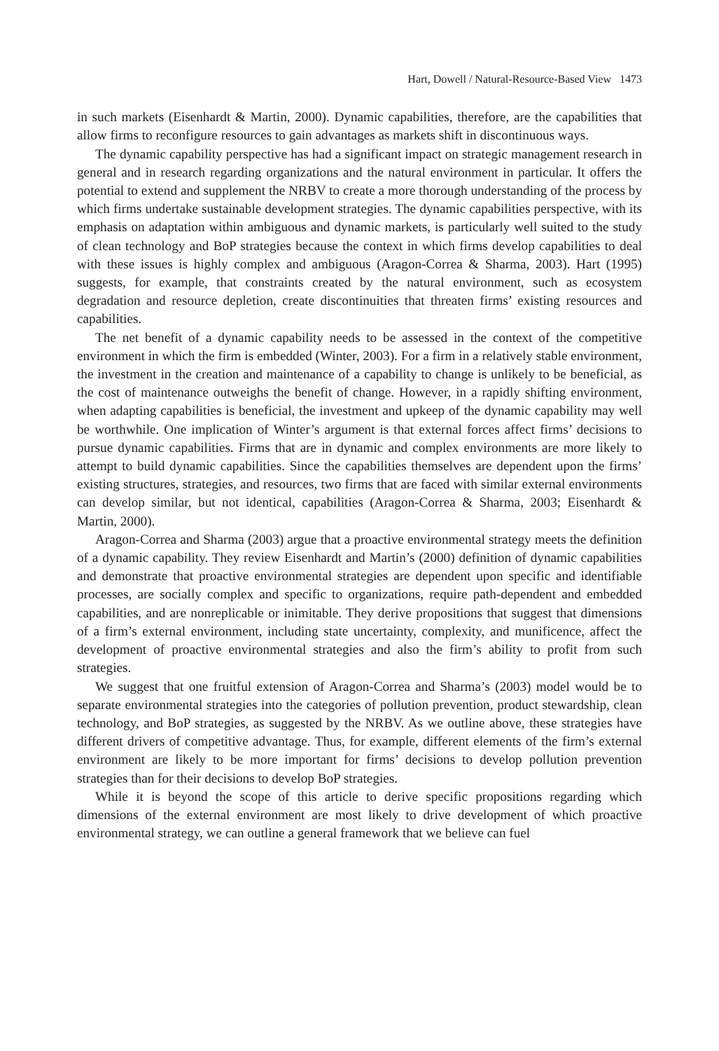Hart, Dowell / Natural-Resource-Based View 1473
in such markets (Eisenhardt & Martin, 2000). Dynamic capabilities, therefore, are the capabilities that allow firms to reconfigure resources to gain advantages as markets shift in discontinuous ways.
The dynamic capability perspective has had a significant impact on strategic management research in general and in research regarding organizations and the natural environment in particular. It offers the potential to extend and supplement the NRBV to create a more thorough understanding of the process by which firms undertake sustainable development strategies. The dynamic capabilities perspective, with its emphasis on adaptation within ambiguous and dynamic markets, is particularly well suited to the study of clean technology and BoP strategies because the context in which firms develop capabilities to deal with these issues is highly complex and ambiguous (Aragon-Correa & Sharma, 2003). Hart (1995) suggests, for example, that constraints created by the natural environment, such as ecosystem degradation and resource depletion, create discontinuities that threaten firms’ existing resources and capabilities.
The net benefit of a dynamic capability needs to be assessed in the context of the competitive environment in which the firm is embedded (Winter, 2003). For a firm in a relatively stable environment, the investment in the creation and maintenance of a capability to change is unlikely to be beneficial, as the cost of maintenance outweighs the benefit of change. However, in a rapidly shifting environment, when adapting capabilities is beneficial, the investment and upkeep of the dynamic capability may well be worthwhile. One implication of Winter’s argument is that external forces affect firms’ decisions to pursue dynamic capabilities. Firms that are in dynamic and complex environments are more likely to attempt to build dynamic capabilities. Since the capabilities themselves are dependent upon the firms’ existing structures, strategies, and resources, two firms that are faced with similar external environments can develop similar, but not identical, capabilities (Aragon-Correa & Sharma, 2003; Eisenhardt & Martin, 2000).
Aragon-Correa and Sharma (2003) argue that a proactive environmental strategy meets the definition of a dynamic capability. They review Eisenhardt and Martin’s (2000) definition of dynamic capabilities and demonstrate that proactive environmental strategies are dependent upon specific and identifiable processes, are socially complex and specific to organizations, require path-dependent and embedded capabilities, and are nonreplicable or inimitable. They derive propositions that suggest that dimensions of a firm’s external environment, including state uncertainty, complexity, and munificence, affect the development of proactive environmental strategies and also the firm’s ability to profit from such strategies.
We suggest that one fruitful extension of Aragon-Correa and Sharma’s (2003) model would be to separate environmental strategies into the categories of pollution prevention, product stewardship, clean technology, and BoP strategies, as suggested by the NRBV. As we outline above, these strategies have different drivers of competitive advantage. Thus, for example, different elements of the firm’s external environment are likely to be more important for firms’ decisions to develop pollution prevention strategies than for their decisions to develop BoP strategies.
While it is beyond the scope of this article to derive specific propositions regarding which dimensions of the external environment are most likely to drive development of which proactive environmental strategy, we can outline a general framework that we believe can fuel